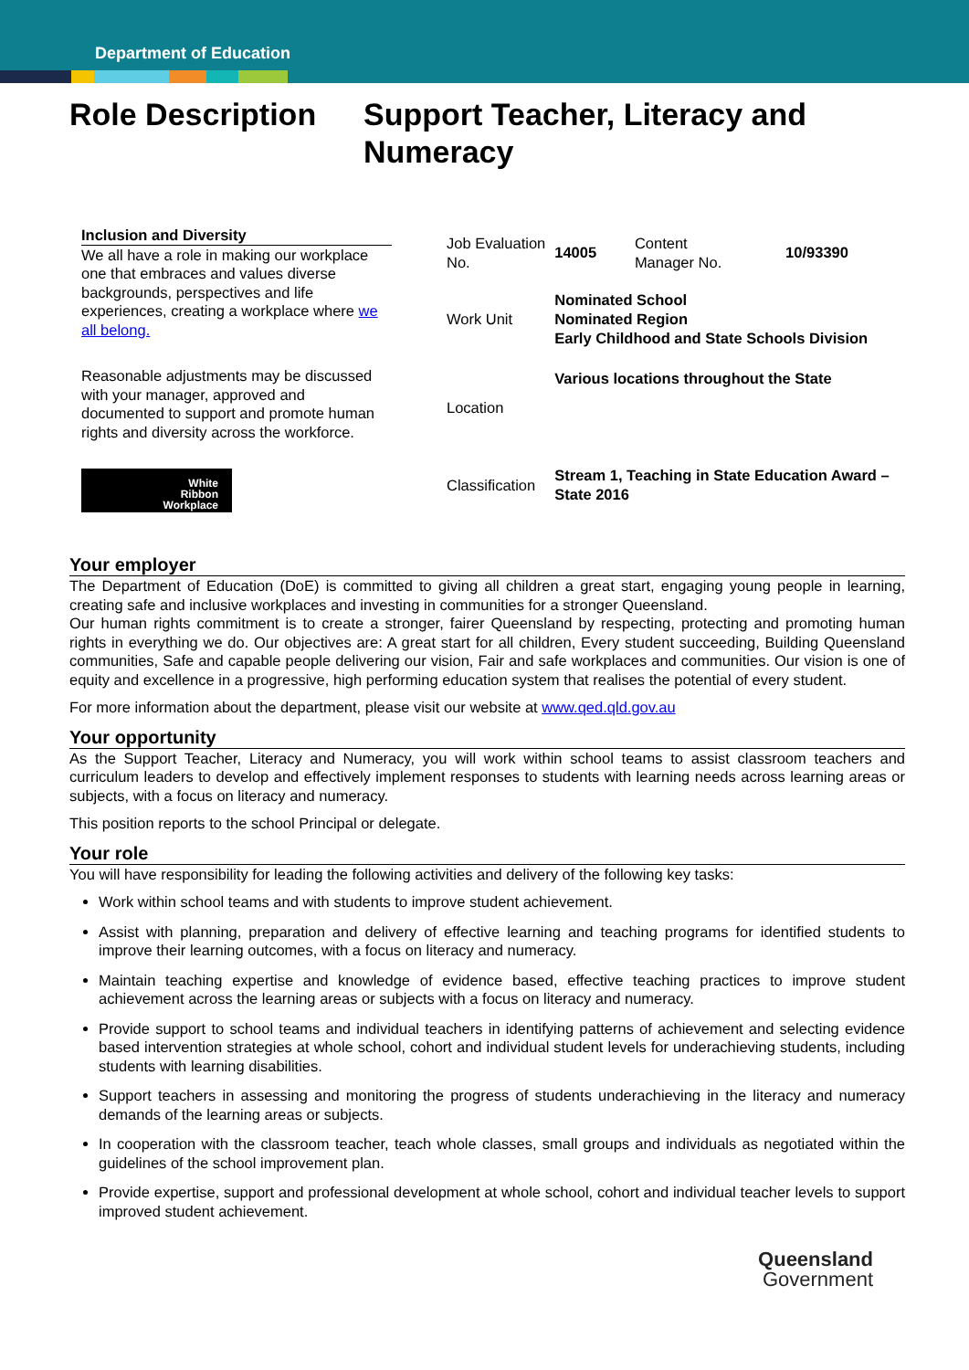Department of Education
Role Description
Support Teacher, Literacy and
Numeracy
Inclusion and Diversity
We all have a role in making our workplace one that embraces and values diverse backgrounds, perspectives and life experiences, creating a workplace where we all belong.
Reasonable adjustments may be discussed with your manager, approved and documented to support and promote human rights and diversity across the workforce.
White
Ribbon
Workplace
| Job Evaluation No. | 14005 | Content Manager No. | 10/93390 |
| Work Unit | Nominated School Nominated Region Early Childhood and State Schools Division | | |
| Location | Various locations throughout the State | | |
| Classification | Stream 1, Teaching in State Education Award – State 2016 | | |
Your employer
The Department of Education (DoE) is committed to giving all children a great start, engaging young people in learning, creating safe and inclusive workplaces and investing in communities for a stronger Queensland.
Our human rights commitment is to create a stronger, fairer Queensland by respecting, protecting and promoting human rights in everything we do. Our objectives are: A great start for all children, Every student succeeding, Building Queensland communities, Safe and capable people delivering our vision, Fair and safe workplaces and communities. Our vision is one of equity and excellence in a progressive, high performing education system that realises the potential of every student.
For more information about the department, please visit our website at www.qed.qld.gov.au
Your opportunity
As the Support Teacher, Literacy and Numeracy, you will work within school teams to assist classroom teachers and curriculum leaders to develop and effectively implement responses to students with learning needs across learning areas or subjects, with a focus on literacy and numeracy.
This position reports to the school Principal or delegate.
Your role
You will have responsibility for leading the following activities and delivery of the following key tasks:
Work within school teams and with students to improve student achievement.
Assist with planning, preparation and delivery of effective learning and teaching programs for identified students to improve their learning outcomes, with a focus on literacy and numeracy.
Maintain teaching expertise and knowledge of evidence based, effective teaching practices to improve student achievement across the learning areas or subjects with a focus on literacy and numeracy.
Provide support to school teams and individual teachers in identifying patterns of achievement and selecting evidence based intervention strategies at whole school, cohort and individual student levels for underachieving students, including students with learning disabilities.
Support teachers in assessing and monitoring the progress of students underachieving in the literacy and numeracy demands of the learning areas or subjects.
In cooperation with the classroom teacher, teach whole classes, small groups and individuals as negotiated within the guidelines of the school improvement plan.
Provide expertise, support and professional development at whole school, cohort and individual teacher levels to support improved student achievement.
Queensland
Government